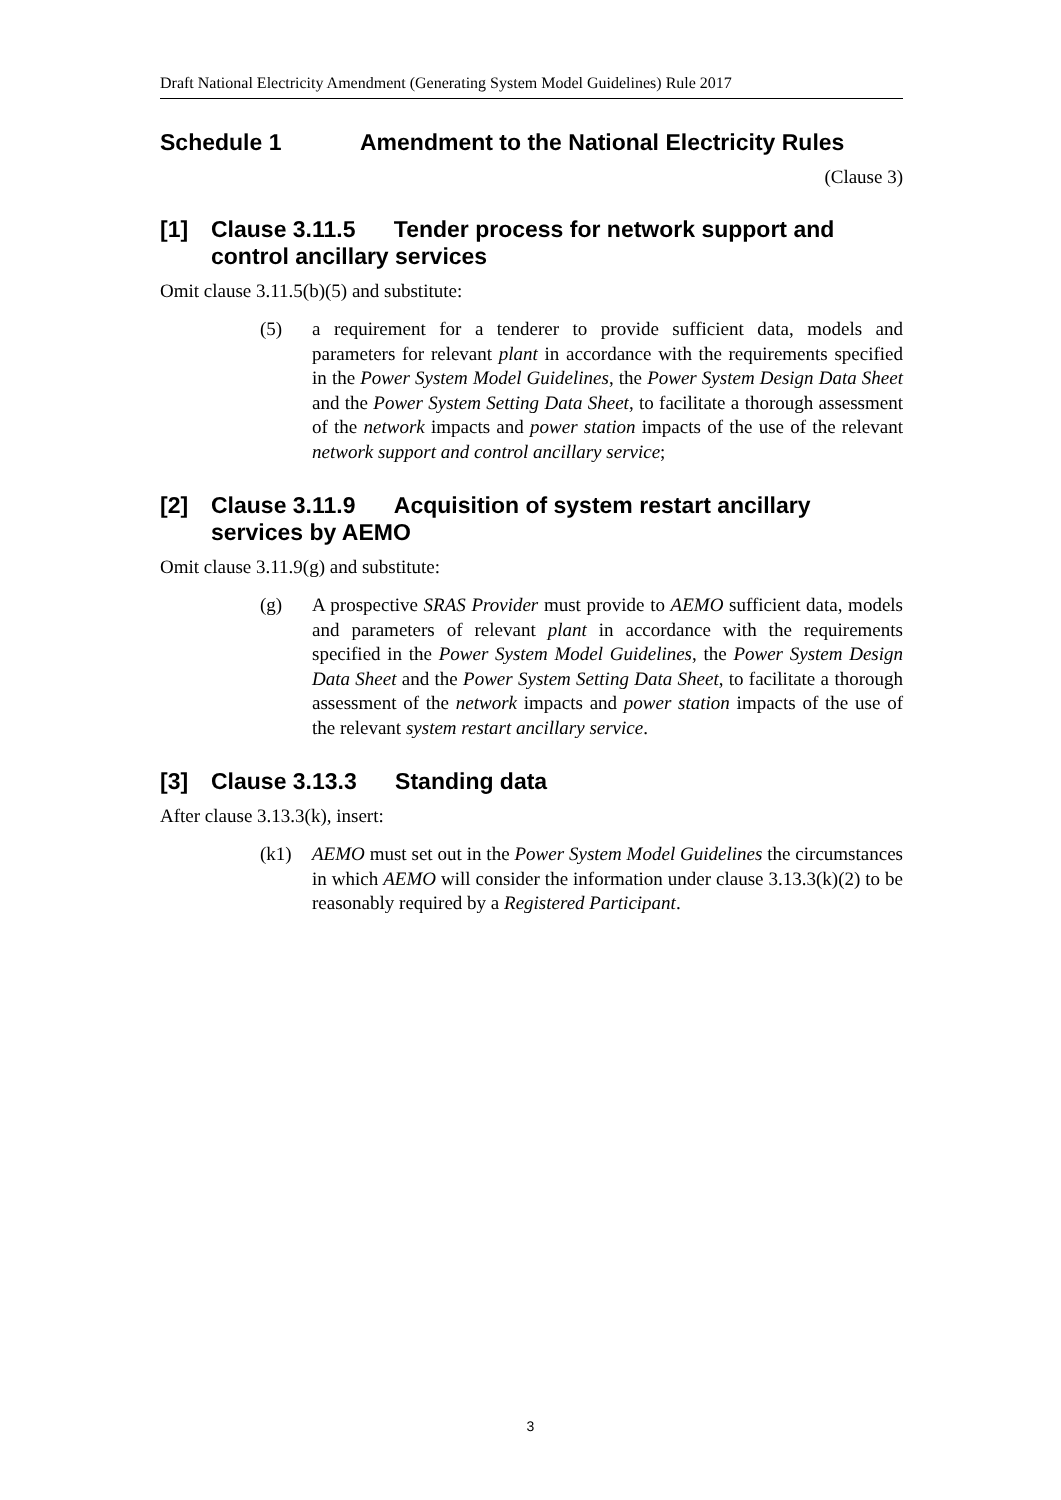Draft National Electricity Amendment (Generating System Model Guidelines) Rule 2017
Schedule 1 Amendment to the National Electricity Rules
(Clause 3)
[1] Clause 3.11.5 Tender process for network support and control ancillary services
Omit clause 3.11.5(b)(5) and substitute:
(5) a requirement for a tenderer to provide sufficient data, models and parameters for relevant plant in accordance with the requirements specified in the Power System Model Guidelines, the Power System Design Data Sheet and the Power System Setting Data Sheet, to facilitate a thorough assessment of the network impacts and power station impacts of the use of the relevant network support and control ancillary service;
[2] Clause 3.11.9 Acquisition of system restart ancillary services by AEMO
Omit clause 3.11.9(g) and substitute:
(g) A prospective SRAS Provider must provide to AEMO sufficient data, models and parameters of relevant plant in accordance with the requirements specified in the Power System Model Guidelines, the Power System Design Data Sheet and the Power System Setting Data Sheet, to facilitate a thorough assessment of the network impacts and power station impacts of the use of the relevant system restart ancillary service.
[3] Clause 3.13.3 Standing data
After clause 3.13.3(k), insert:
(k1) AEMO must set out in the Power System Model Guidelines the circumstances in which AEMO will consider the information under clause 3.13.3(k)(2) to be reasonably required by a Registered Participant.
3